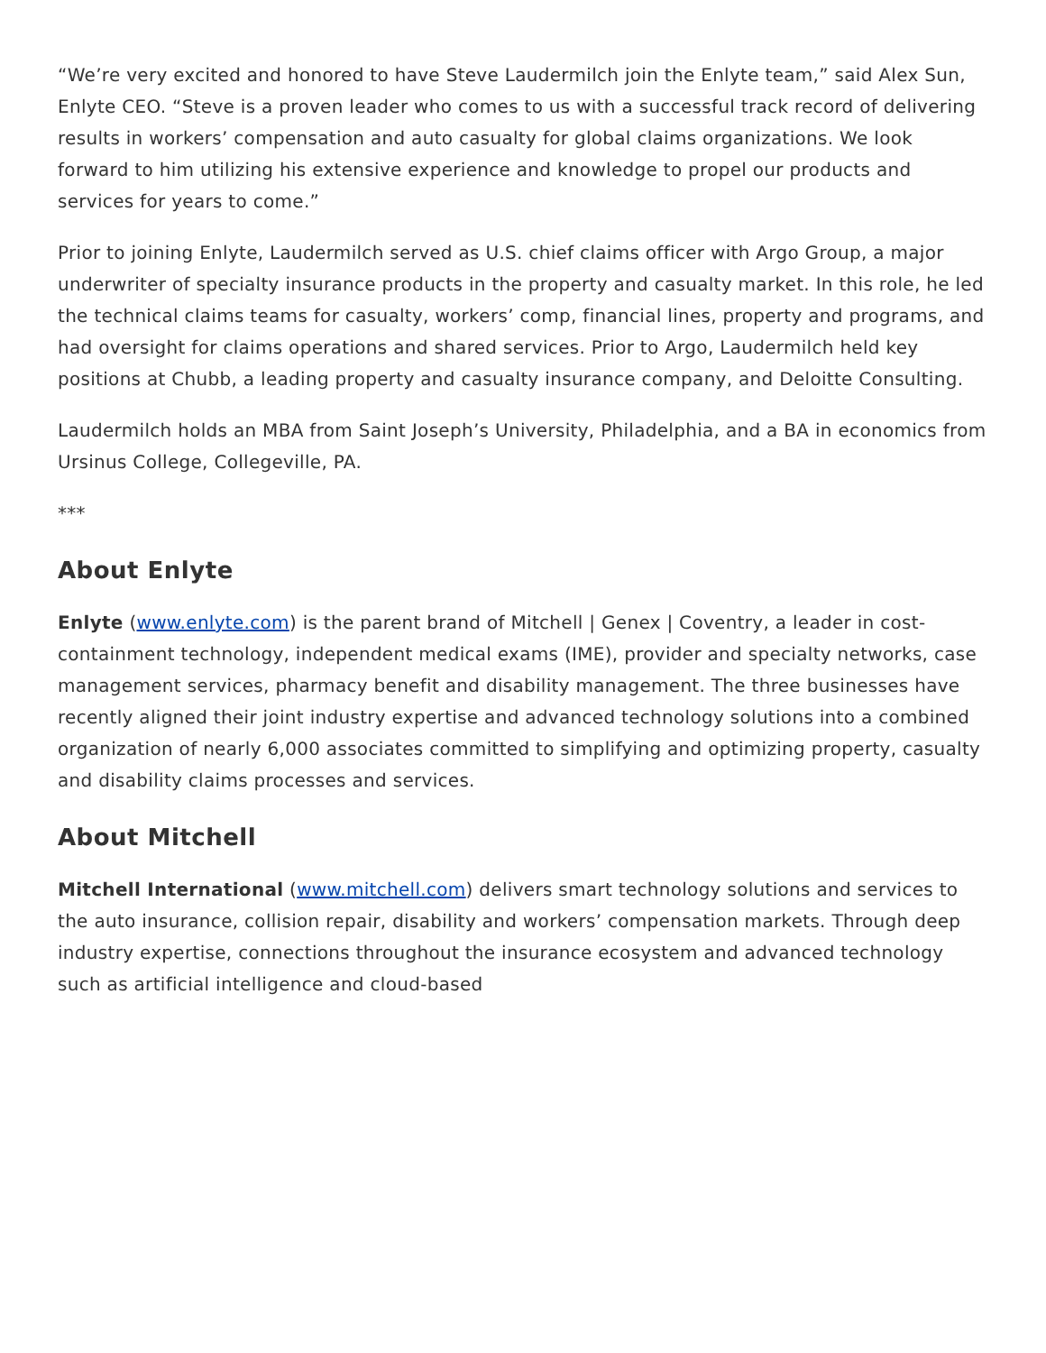“We’re very excited and honored to have Steve Laudermilch join the Enlyte team,” said Alex Sun, Enlyte CEO. “Steve is a proven leader who comes to us with a successful track record of delivering results in workers’ compensation and auto casualty for global claims organizations. We look forward to him utilizing his extensive experience and knowledge to propel our products and services for years to come.”
Prior to joining Enlyte, Laudermilch served as U.S. chief claims officer with Argo Group, a major underwriter of specialty insurance products in the property and casualty market. In this role, he led the technical claims teams for casualty, workers’ comp, financial lines, property and programs, and had oversight for claims operations and shared services. Prior to Argo, Laudermilch held key positions at Chubb, a leading property and casualty insurance company, and Deloitte Consulting.
Laudermilch holds an MBA from Saint Joseph’s University, Philadelphia, and a BA in economics from Ursinus College, Collegeville, PA.
***
About Enlyte
Enlyte (www.enlyte.com) is the parent brand of Mitchell | Genex | Coventry, a leader in cost-containment technology, independent medical exams (IME), provider and specialty networks, case management services, pharmacy benefit and disability management. The three businesses have recently aligned their joint industry expertise and advanced technology solutions into a combined organization of nearly 6,000 associates committed to simplifying and optimizing property, casualty and disability claims processes and services.
About Mitchell
Mitchell International (www.mitchell.com) delivers smart technology solutions and services to the auto insurance, collision repair, disability and workers’ compensation markets. Through deep industry expertise, connections throughout the insurance ecosystem and advanced technology such as artificial intelligence and cloud-based